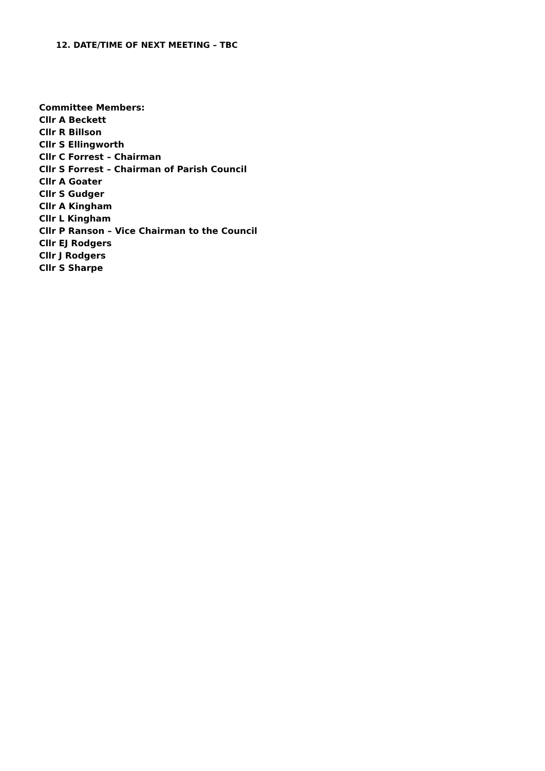12. DATE/TIME OF NEXT MEETING – TBC
Committee Members:
Cllr A Beckett
Cllr R Billson
Cllr S Ellingworth
Cllr C Forrest – Chairman
Cllr S Forrest – Chairman of Parish Council
Cllr A Goater
Cllr S Gudger
Cllr A Kingham
Cllr L Kingham
Cllr P Ranson – Vice Chairman to the Council
Cllr EJ Rodgers
Cllr J Rodgers
Cllr S Sharpe